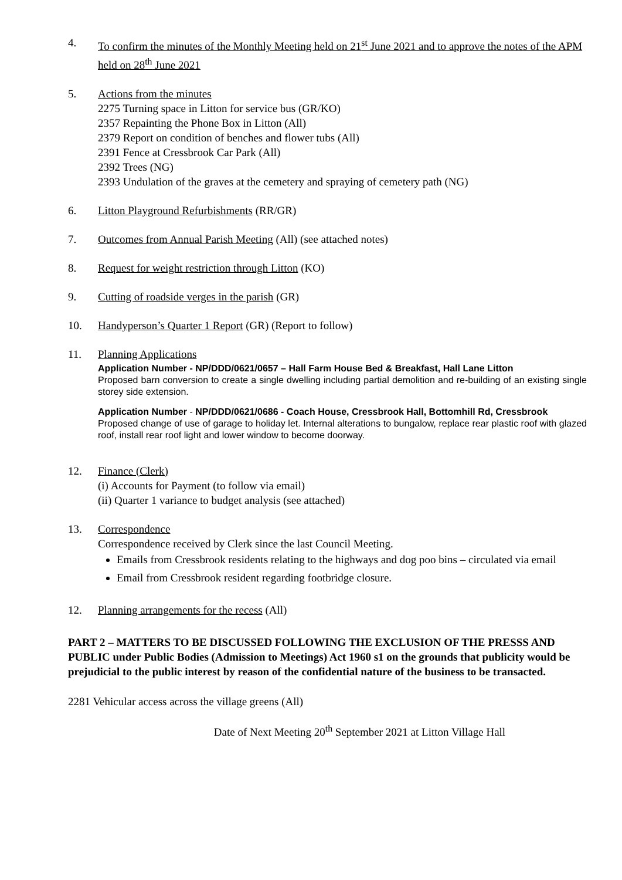4. To confirm the minutes of the Monthly Meeting held on 21<sup>st</sup> June 2021 and to approve the notes of the APM held on 28<sup>th</sup> June 2021
5. Actions from the minutes
2275 Turning space in Litton for service bus (GR/KO)
2357 Repainting the Phone Box in Litton (All)
2379 Report on condition of benches and flower tubs (All)
2391 Fence at Cressbrook Car Park (All)
2392 Trees (NG)
2393 Undulation of the graves at the cemetery and spraying of cemetery path (NG)
6. Litton Playground Refurbishments (RR/GR)
7. Outcomes from Annual Parish Meeting (All) (see attached notes)
8. Request for weight restriction through Litton (KO)
9. Cutting of roadside verges in the parish (GR)
10. Handyperson’s Quarter 1 Report (GR) (Report to follow)
11. Planning Applications
Application Number - NP/DDD/0621/0657 – Hall Farm House Bed & Breakfast, Hall Lane Litton
Proposed barn conversion to create a single dwelling including partial demolition and re-building of an existing single storey side extension.
Application Number - NP/DDD/0621/0686 - Coach House, Cressbrook Hall, Bottomhill Rd, Cressbrook
Proposed change of use of garage to holiday let. Internal alterations to bungalow, replace rear plastic roof with glazed roof, install rear roof light and lower window to become doorway.
12. Finance (Clerk)
(i) Accounts for Payment (to follow via email)
(ii) Quarter 1 variance to budget analysis (see attached)
13. Correspondence
Correspondence received by Clerk since the last Council Meeting.
Emails from Cressbrook residents relating to the highways and dog poo bins – circulated via email
Email from Cressbrook resident regarding footbridge closure.
12. Planning arrangements for the recess (All)
PART 2 – MATTERS TO BE DISCUSSED FOLLOWING THE EXCLUSION OF THE PRESSS AND PUBLIC under Public Bodies (Admission to Meetings) Act 1960 s1 on the grounds that publicity would be prejudicial to the public interest by reason of the confidential nature of the business to be transacted.
2281 Vehicular access across the village greens (All)
Date of Next Meeting 20<sup>th</sup> September 2021 at Litton Village Hall